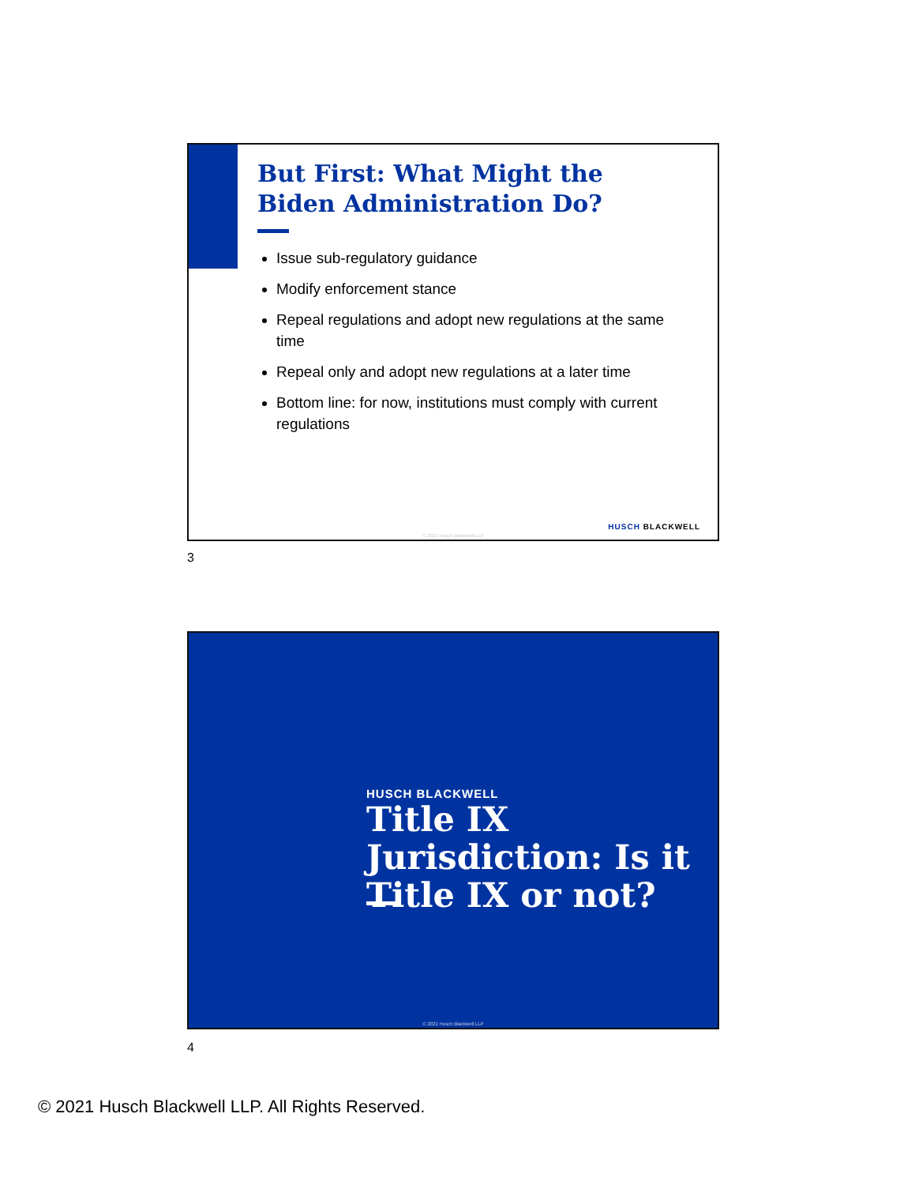But First: What Might the
Biden Administration Do?
Issue sub-regulatory guidance
Modify enforcement stance
Repeal regulations and adopt new regulations at the same time
Repeal only and adopt new regulations at a later time
Bottom line: for now, institutions must comply with current regulations
HUSCH BLACKWELL
© 2021 Husch Blackwell LLP
3
HUSCH BLACKWELL
Title IX
Jurisdiction: Is it
Title IX or not?
© 2021 Husch Blackwell LLP
4
© 2021 Husch Blackwell LLP. All Rights Reserved.